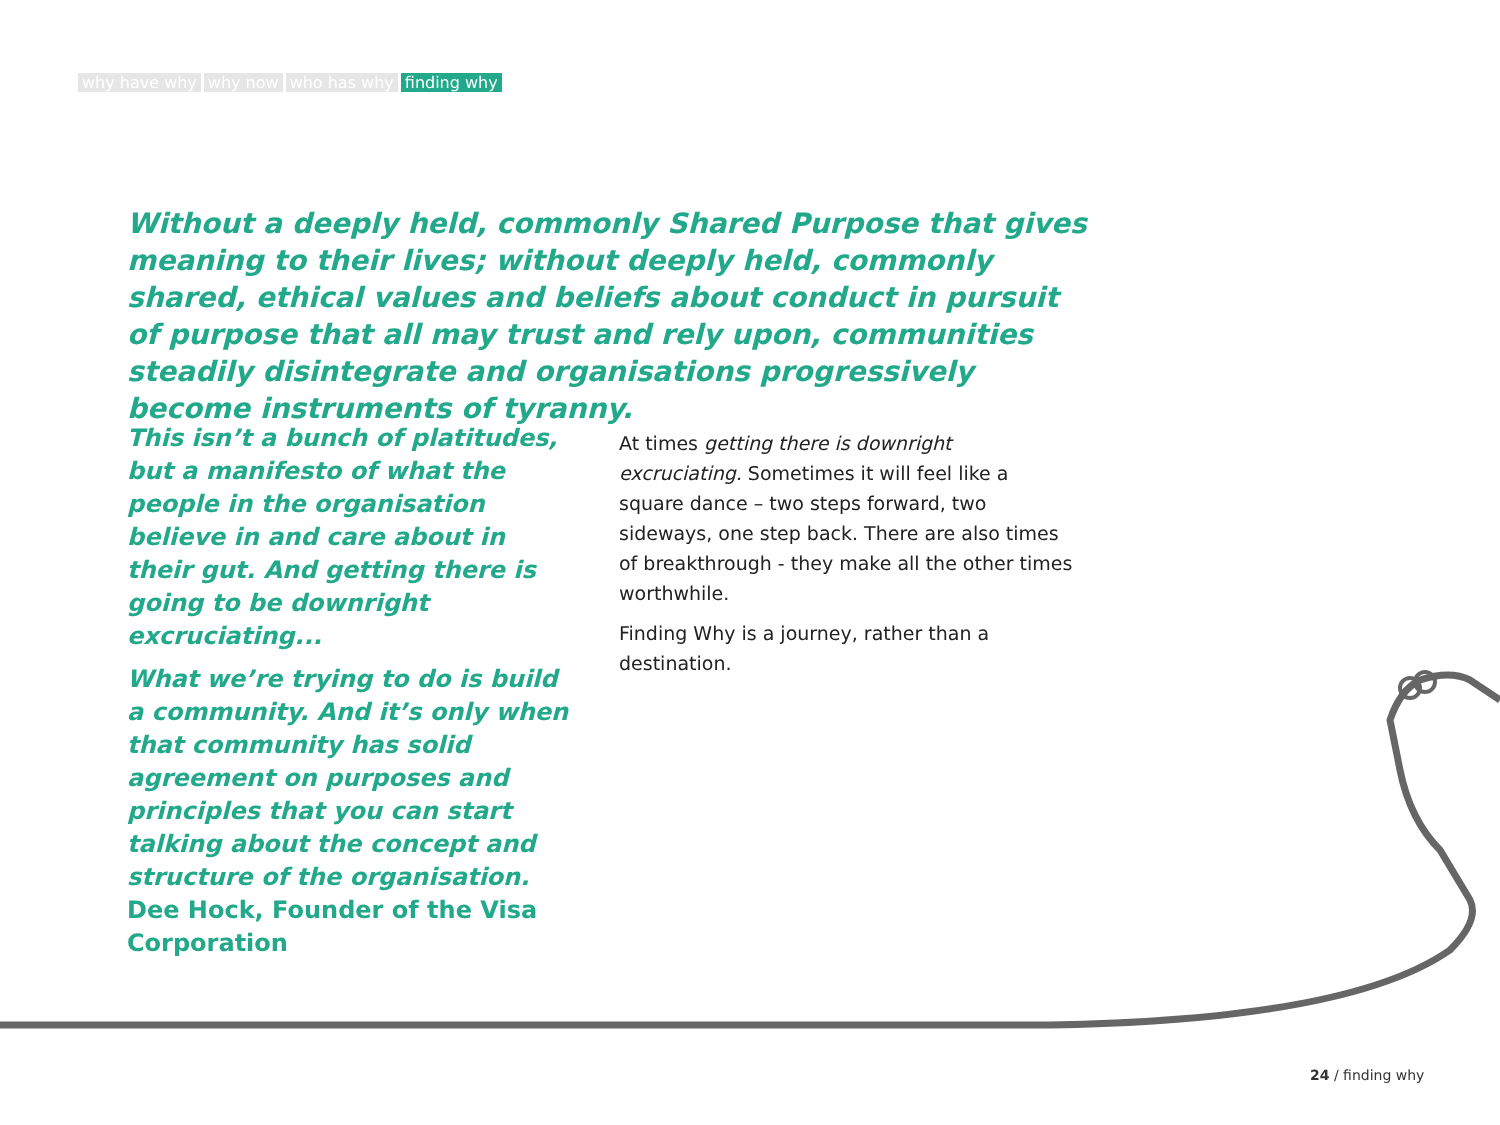why have why why now who has why finding why
Without a deeply held, commonly Shared Purpose that gives meaning to their lives; without deeply held, commonly shared, ethical values and beliefs about conduct in pursuit of purpose that all may trust and rely upon, communities steadily disintegrate and organisations progressively become instruments of tyranny.
This isn’t a bunch of platitudes, but a manifesto of what the people in the organisation believe in and care about in their gut. And getting there is going to be downright excruciating...
What we’re trying to do is build a community. And it’s only when that community has solid agreement on purposes and principles that you can start talking about the concept and structure of the organisation.
Dee Hock, Founder of the Visa Corporation
At times getting there is downright excruciating. Sometimes it will feel like a square dance – two steps forward, two sideways, one step back. There are also times of breakthrough - they make all the other times worthwhile.
Finding Why is a journey, rather than a destination.
24 / finding why